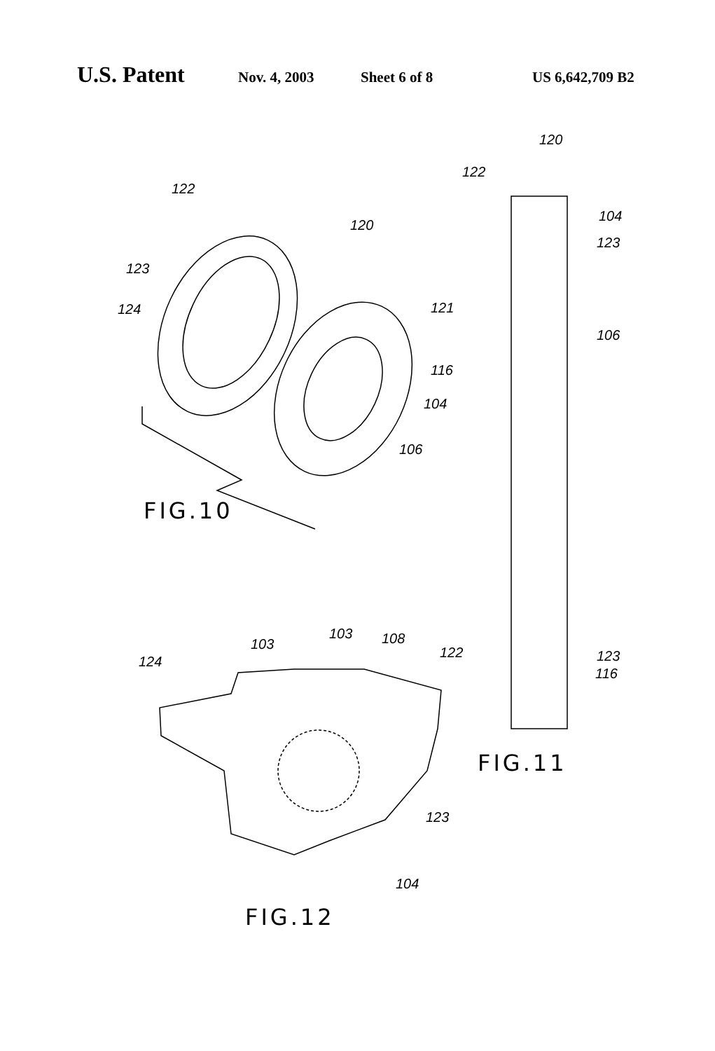U.S. Patent Nov. 4, 2003 Sheet 6 of 8 US 6,642,709 B2
122
120
123
124 121
116
104
106
FIG.10
120
122
104
123
106
123
116
FIG.11
103
103 108
124
122
123
104
FIG.12